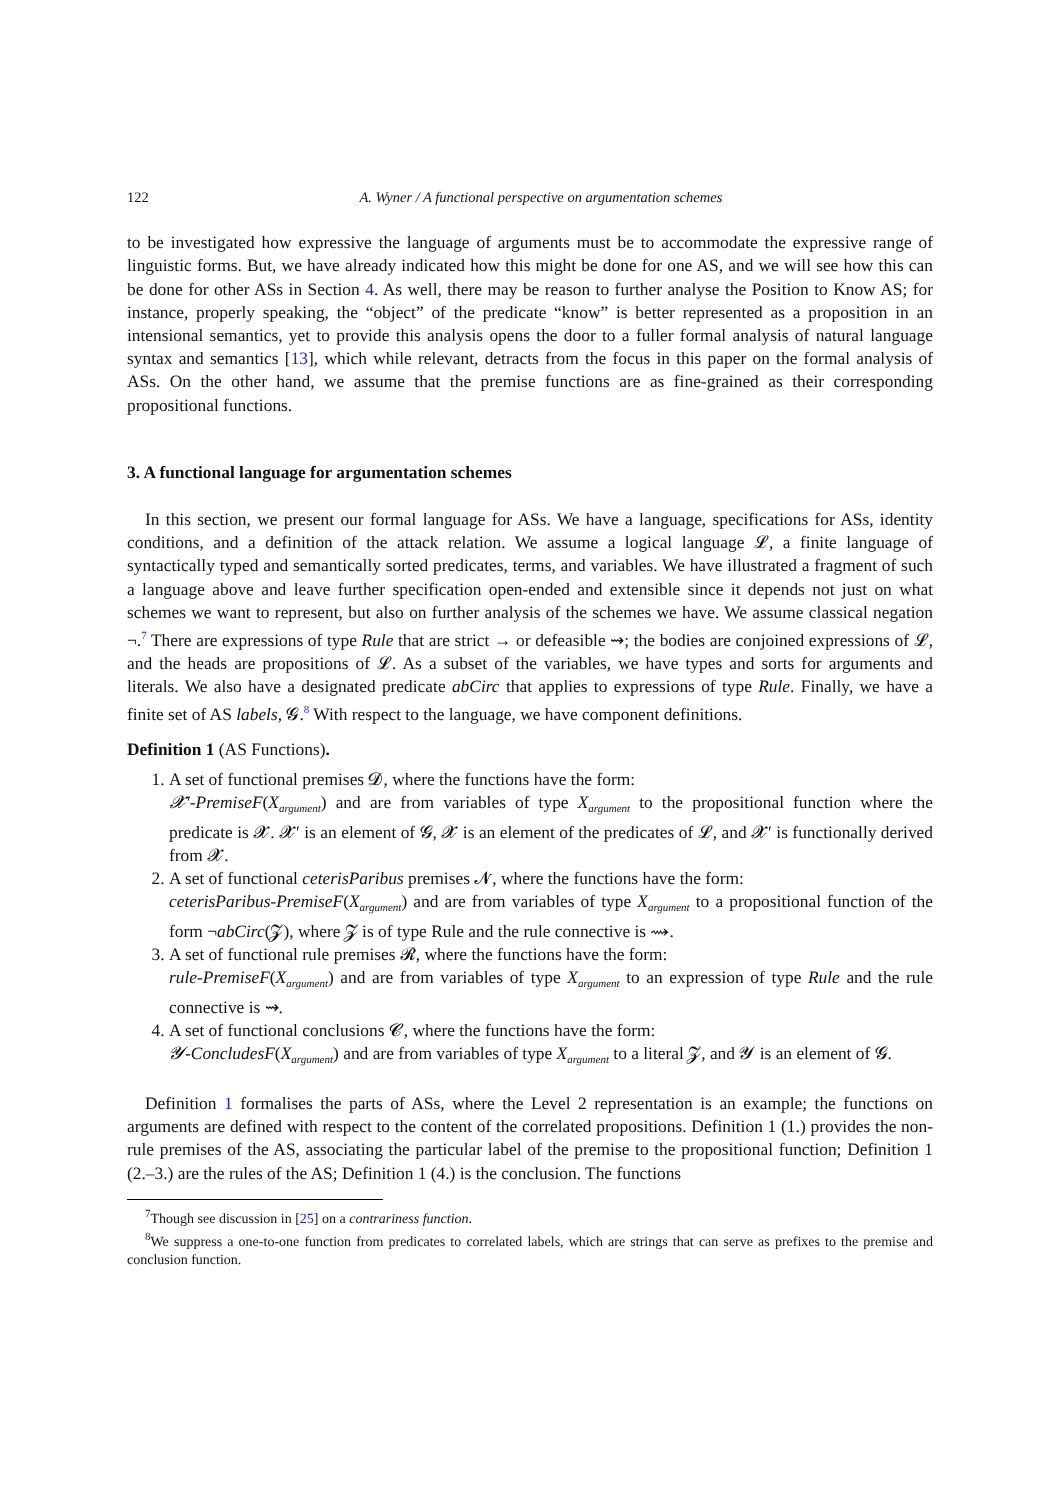122 A. Wyner / A functional perspective on argumentation schemes
to be investigated how expressive the language of arguments must be to accommodate the expressive range of linguistic forms. But, we have already indicated how this might be done for one AS, and we will see how this can be done for other ASs in Section 4. As well, there may be reason to further analyse the Position to Know AS; for instance, properly speaking, the “object” of the predicate “know” is better represented as a proposition in an intensional semantics, yet to provide this analysis opens the door to a fuller formal analysis of natural language syntax and semantics [13], which while relevant, detracts from the focus in this paper on the formal analysis of ASs. On the other hand, we assume that the premise functions are as fine-grained as their corresponding propositional functions.
3. A functional language for argumentation schemes
In this section, we present our formal language for ASs. We have a language, specifications for ASs, identity conditions, and a definition of the attack relation. We assume a logical language 𝓛, a finite language of syntactically typed and semantically sorted predicates, terms, and variables. We have illustrated a fragment of such a language above and leave further specification open-ended and extensible since it depends not just on what schemes we want to represent, but also on further analysis of the schemes we have. We assume classical negation ¬.<sup>7</sup> There are expressions of type Rule that are strict → or defeasible ⇝; the bodies are conjoined expressions of 𝓛, and the heads are propositions of 𝓛. As a subset of the variables, we have types and sorts for arguments and literals. We also have a designated predicate abCirc that applies to expressions of type Rule. Finally, we have a finite set of AS labels, 𝓖.<sup>8</sup> With respect to the language, we have component definitions.
Definition 1 (AS Functions).
1. A set of functional premises 𝓓, where the functions have the form:
𝓧′-PremiseF(X<sub>argument</sub>) and are from variables of type X<sub>argument</sub> to the propositional function where the predicate is 𝓧. 𝓧′ is an element of 𝓖, 𝓧 is an element of the predicates of 𝓛, and 𝓧′ is functionally derived from 𝓧.
2. A set of functional ceterisParibus premises 𝓝, where the functions have the form:
ceterisParibus-PremiseF(X<sub>argument</sub>) and are from variables of type X<sub>argument</sub> to a propositional function of the form ¬abCirc(𝓩), where 𝓩 is of type Rule and the rule connective is ⇝.
3. A set of functional rule premises 𝓡, where the functions have the form:
rule-PremiseF(X<sub>argument</sub>) and are from variables of type X<sub>argument</sub> to an expression of type Rule and the rule connective is ⇝.
4. A set of functional conclusions 𝓒, where the functions have the form:
𝓨-ConcludesF(X<sub>argument</sub>) and are from variables of type X<sub>argument</sub> to a literal 𝓩, and 𝓨 is an element of 𝓖.
Definition 1 formalises the parts of ASs, where the Level 2 representation is an example; the functions on arguments are defined with respect to the content of the correlated propositions. Definition 1 (1.) provides the non-rule premises of the AS, associating the particular label of the premise to the propositional function; Definition 1 (2.–3.) are the rules of the AS; Definition 1 (4.) is the conclusion. The functions
<sup>7</sup> Though see discussion in [25] on a contrariness function.
<sup>8</sup> We suppress a one-to-one function from predicates to correlated labels, which are strings that can serve as prefixes to the premise and conclusion function.